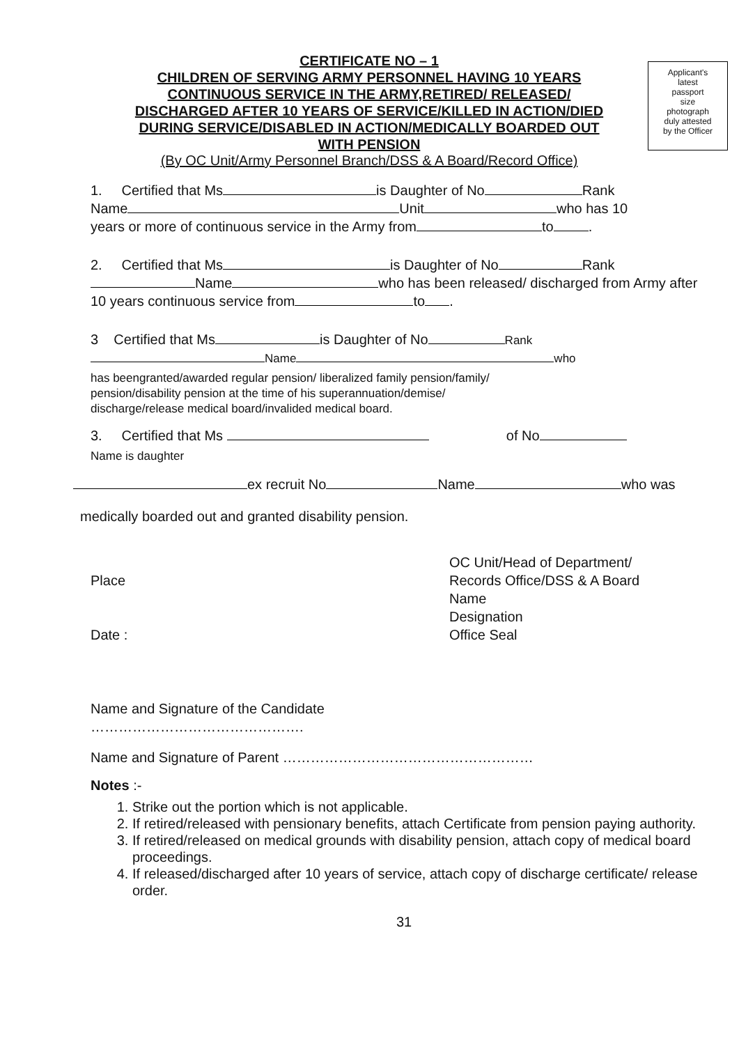Applicant's
latest
passport
size
photograph
duly attested
by the Officer
CERTIFICATE NO – 1
CHILDREN OF SERVING ARMY PERSONNEL HAVING 10 YEARS
CONTINUOUS SERVICE IN THE ARMY,RETIRED/ RELEASED/
DISCHARGED AFTER 10 YEARS OF SERVICE/KILLED IN ACTION/DIED
DURING SERVICE/DISABLED IN ACTION/MEDICALLY BOARDED OUT
WITH PENSION
(By OC Unit/Army Personnel Branch/DSS & A Board/Record Office)
1. Certified that Ms is Daughter of No Rank
Name Unit who has 10
years or more of continuous service in the Army from to .
2. Certified that Ms is Daughter of No Rank
Name who has been released/ discharged from Army after
10 years continuous service from to .
3 Certified that Ms is Daughter of No Rank
Name who
has beengranted/awarded regular pension/ liberalized family pension/family/
pension/disability pension at the time of his superannuation/demise/
discharge/release medical board/invalided medical board.
3. Certified that Ms of No
Name is daughter
ex recruit No Name who was
medically boarded out and granted disability pension.
Place
Date :
OC Unit/Head of Department/
Records Office/DSS & A Board
Name
Designation
Office Seal
Name and Signature of the Candidate
……………………………………….
Name and Signature of Parent ………………………………………………
Notes :-
1. Strike out the portion which is not applicable.
2. If retired/released with pensionary benefits, attach Certificate from pension paying authority.
3. If retired/released on medical grounds with disability pension, attach copy of medical board proceedings.
4. If released/discharged after 10 years of service, attach copy of discharge certificate/ release order.
31